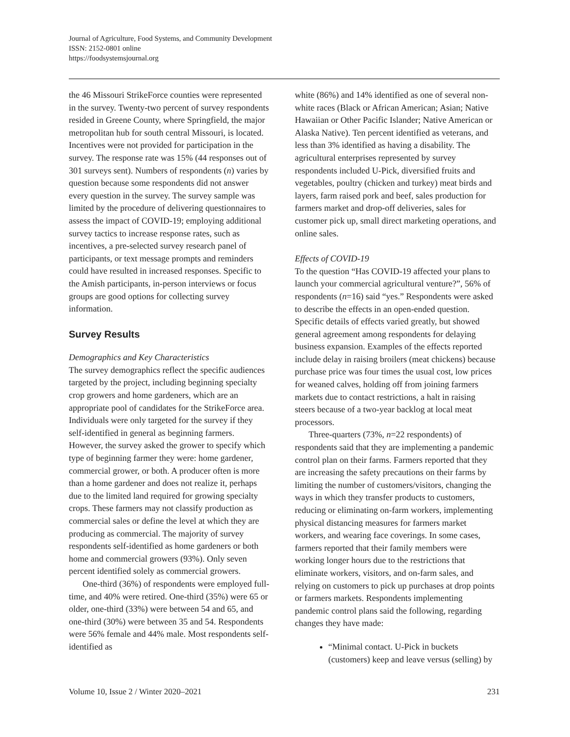Journal of Agriculture, Food Systems, and Community Development
ISSN: 2152-0801 online
https://foodsystemsjournal.org
the 46 Missouri StrikeForce counties were represented in the survey. Twenty-two percent of survey respondents resided in Greene County, where Springfield, the major metropolitan hub for south central Missouri, is located. Incentives were not provided for participation in the survey. The response rate was 15% (44 responses out of 301 surveys sent). Numbers of respondents (n) varies by question because some respondents did not answer every question in the survey. The survey sample was limited by the procedure of delivering questionnaires to assess the impact of COVID-19; employing additional survey tactics to increase response rates, such as incentives, a pre-selected survey research panel of participants, or text message prompts and reminders could have resulted in increased responses. Specific to the Amish participants, in-person interviews or focus groups are good options for collecting survey information.
Survey Results
Demographics and Key Characteristics
The survey demographics reflect the specific audiences targeted by the project, including beginning specialty crop growers and home gardeners, which are an appropriate pool of candidates for the StrikeForce area. Individuals were only targeted for the survey if they self-identified in general as beginning farmers. However, the survey asked the grower to specify which type of beginning farmer they were: home gardener, commercial grower, or both. A producer often is more than a home gardener and does not realize it, perhaps due to the limited land required for growing specialty crops. These farmers may not classify production as commercial sales or define the level at which they are producing as commercial. The majority of survey respondents self-identified as home gardeners or both home and commercial growers (93%). Only seven percent identified solely as commercial growers.
One-third (36%) of respondents were employed full-time, and 40% were retired. One-third (35%) were 65 or older, one-third (33%) were between 54 and 65, and one-third (30%) were between 35 and 54. Respondents were 56% female and 44% male. Most respondents self-identified as
white (86%) and 14% identified as one of several non-white races (Black or African American; Asian; Native Hawaiian or Other Pacific Islander; Native American or Alaska Native). Ten percent identified as veterans, and less than 3% identified as having a disability. The agricultural enterprises represented by survey respondents included U-Pick, diversified fruits and vegetables, poultry (chicken and turkey) meat birds and layers, farm raised pork and beef, sales production for farmers market and drop-off deliveries, sales for customer pick up, small direct marketing operations, and online sales.
Effects of COVID-19
To the question “Has COVID-19 affected your plans to launch your commercial agricultural venture?”, 56% of respondents (n=16) said “yes.” Respondents were asked to describe the effects in an open-ended question. Specific details of effects varied greatly, but showed general agreement among respondents for delaying business expansion. Examples of the effects reported include delay in raising broilers (meat chickens) because purchase price was four times the usual cost, low prices for weaned calves, holding off from joining farmers markets due to contact restrictions, a halt in raising steers because of a two-year backlog at local meat processors.
Three-quarters (73%, n=22 respondents) of respondents said that they are implementing a pandemic control plan on their farms. Farmers reported that they are increasing the safety precautions on their farms by limiting the number of customers/visitors, changing the ways in which they transfer products to customers, reducing or eliminating on-farm workers, implementing physical distancing measures for farmers market workers, and wearing face coverings. In some cases, farmers reported that their family members were working longer hours due to the restrictions that eliminate workers, visitors, and on-farm sales, and relying on customers to pick up purchases at drop points or farmers markets. Respondents implementing pandemic control plans said the following, regarding changes they have made:
“Minimal contact. U-Pick in buckets (customers) keep and leave versus (selling) by
Volume 10, Issue 2 / Winter 2020–2021 231